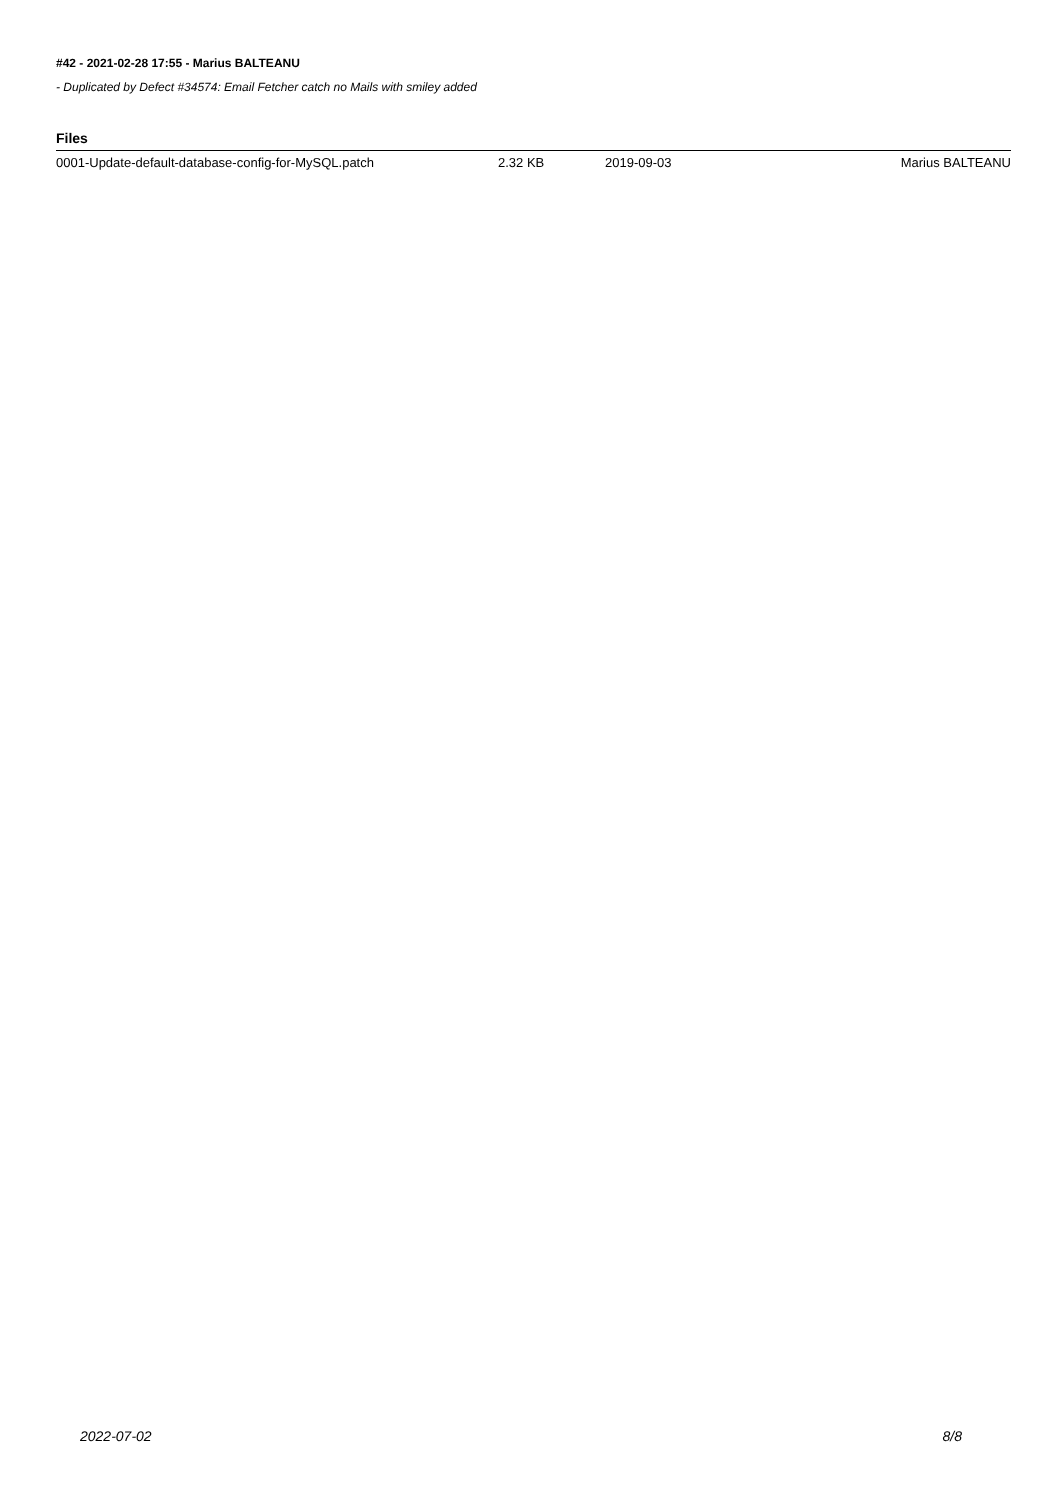#42 - 2021-02-28 17:55 - Marius BALTEANU
- Duplicated by Defect #34574: Email Fetcher catch no Mails with smiley added
Files
| 0001-Update-default-database-config-for-MySQL.patch | 2.32 KB | 2019-09-03 | Marius BALTEANU |
2022-07-02 8/8